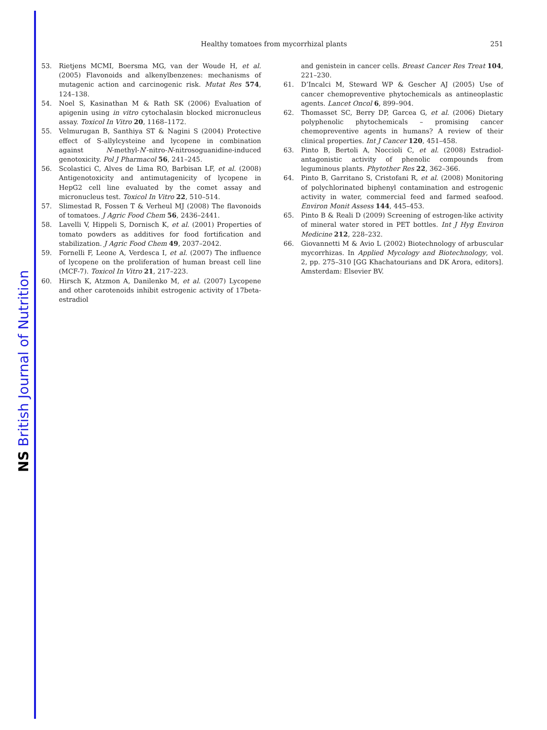NS British Journal of Nutrition
Healthy tomatoes from mycorrhizal plants 251
53. Rietjens MCMI, Boersma MG, van der Woude H, et al. (2005) Flavonoids and alkenylbenzenes: mechanisms of mutagenic action and carcinogenic risk. Mutat Res 574, 124–138.
54. Noel S, Kasinathan M & Rath SK (2006) Evaluation of apigenin using in vitro cytochalasin blocked micronucleus assay. Toxicol In Vitro 20, 1168–1172.
55. Velmurugan B, Santhiya ST & Nagini S (2004) Protective effect of S-allylcysteine and lycopene in combination against N-methyl-N′-nitro-N-nitrosoguanidine-induced genotoxicity. Pol J Pharmacol 56, 241–245.
56. Scolastici C, Alves de Lima RO, Barbisan LF, et al. (2008) Antigenotoxicity and antimutagenicity of lycopene in HepG2 cell line evaluated by the comet assay and micronucleus test. Toxicol In Vitro 22, 510–514.
57. Slimestad R, Fossen T & Verheul MJ (2008) The flavonoids of tomatoes. J Agric Food Chem 56, 2436–2441.
58. Lavelli V, Hippeli S, Dornisch K, et al. (2001) Properties of tomato powders as additives for food fortification and stabilization. J Agric Food Chem 49, 2037–2042.
59. Fornelli F, Leone A, Verdesca I, et al. (2007) The influence of lycopene on the proliferation of human breast cell line (MCF-7). Toxicol In Vitro 21, 217–223.
60. Hirsch K, Atzmon A, Danilenko M, et al. (2007) Lycopene and other carotenoids inhibit estrogenic activity of 17beta-estradiol
and genistein in cancer cells. Breast Cancer Res Treat 104, 221–230.
61. D’Incalci M, Steward WP & Gescher AJ (2005) Use of cancer chemopreventive phytochemicals as antineoplastic agents. Lancet Oncol 6, 899–904.
62. Thomasset SC, Berry DP, Garcea G, et al. (2006) Dietary polyphenolic phytochemicals – promising cancer chemopreventive agents in humans? A review of their clinical properties. Int J Cancer 120, 451–458.
63. Pinto B, Bertoli A, Noccioli C, et al. (2008) Estradiol-antagonistic activity of phenolic compounds from leguminous plants. Phytother Res 22, 362–366.
64. Pinto B, Garritano S, Cristofani R, et al. (2008) Monitoring of polychlorinated biphenyl contamination and estrogenic activity in water, commercial feed and farmed seafood. Environ Monit Assess 144, 445–453.
65. Pinto B & Reali D (2009) Screening of estrogen-like activity of mineral water stored in PET bottles. Int J Hyg Environ Medicine 212, 228–232.
66. Giovannetti M & Avio L (2002) Biotechnology of arbuscular mycorrhizas. In Applied Mycology and Biotechnology, vol. 2, pp. 275–310 [GG Khachatourians and DK Arora, editors]. Amsterdam: Elsevier BV.